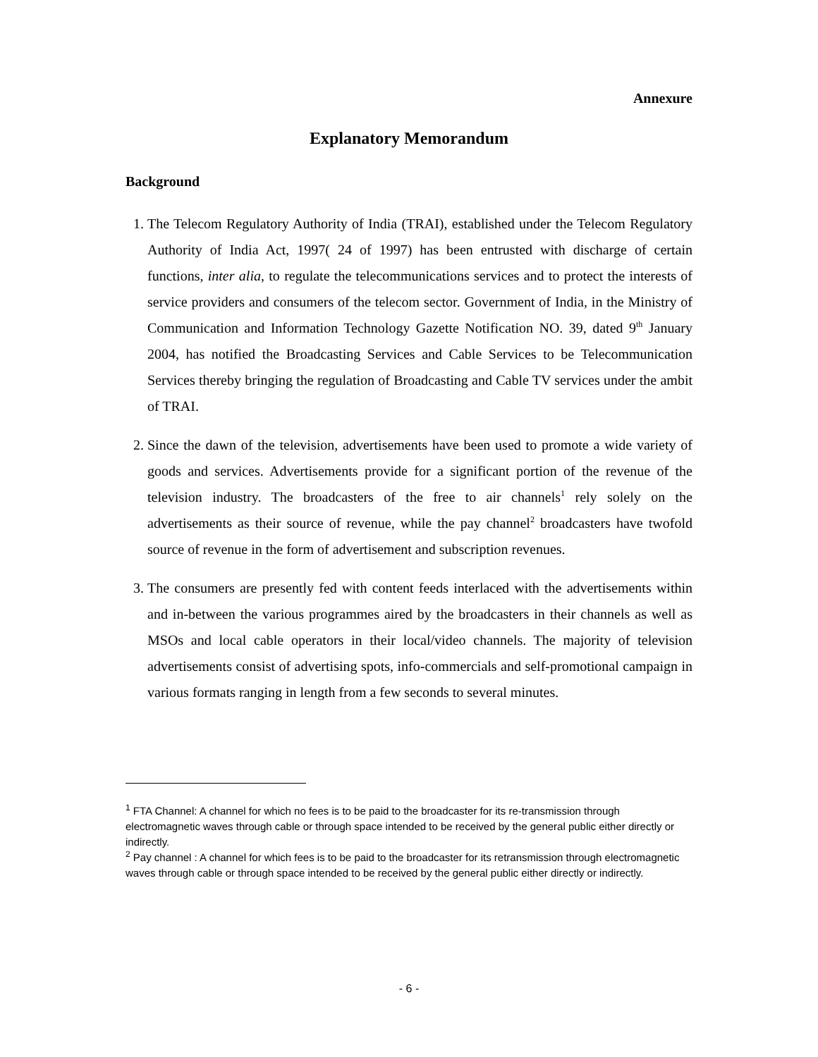Annexure
Explanatory Memorandum
Background
1. The Telecom Regulatory Authority of India (TRAI), established under the Telecom Regulatory Authority of India Act, 1997( 24 of 1997) has been entrusted with discharge of certain functions, inter alia, to regulate the telecommunications services and to protect the interests of service providers and consumers of the telecom sector. Government of India, in the Ministry of Communication and Information Technology Gazette Notification NO. 39, dated 9<sup>th</sup> January 2004, has notified the Broadcasting Services and Cable Services to be Telecommunication Services thereby bringing the regulation of Broadcasting and Cable TV services under the ambit of TRAI.
2. Since the dawn of the television, advertisements have been used to promote a wide variety of goods and services. Advertisements provide for a significant portion of the revenue of the television industry. The broadcasters of the free to air channels<sup>1</sup> rely solely on the advertisements as their source of revenue, while the pay channel<sup>2</sup> broadcasters have twofold source of revenue in the form of advertisement and subscription revenues.
3. The consumers are presently fed with content feeds interlaced with the advertisements within and in-between the various programmes aired by the broadcasters in their channels as well as MSOs and local cable operators in their local/video channels. The majority of television advertisements consist of advertising spots, info-commercials and self-promotional campaign in various formats ranging in length from a few seconds to several minutes.
<sup>1</sup> FTA Channel: A channel for which no fees is to be paid to the broadcaster for its re-transmission through electromagnetic waves through cable or through space intended to be received by the general public either directly or indirectly.
<sup>2</sup> Pay channel : A channel for which fees is to be paid to the broadcaster for its retransmission through electromagnetic waves through cable or through space intended to be received by the general public either directly or indirectly.
- 6 -